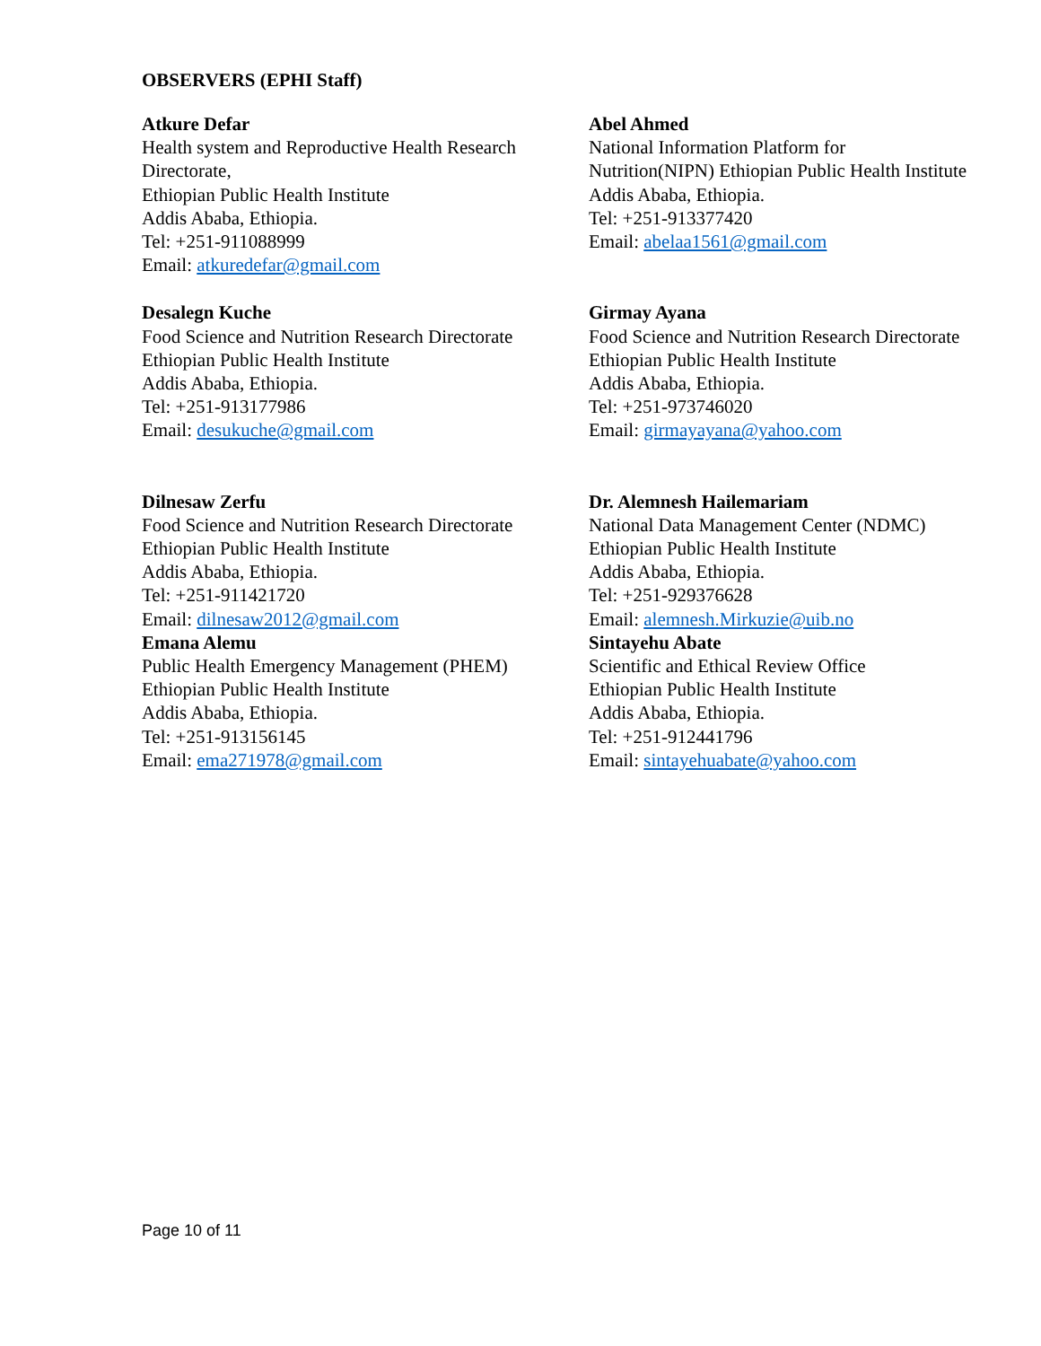OBSERVERS (EPHI Staff)
Atkure Defar
Health system and Reproductive Health Research Directorate,
Ethiopian Public Health Institute
Addis Ababa, Ethiopia.
Tel: +251-911088999
Email: atkuredefar@gmail.com
Abel Ahmed
National Information Platform for Nutrition(NIPN) Ethiopian Public Health Institute
Addis Ababa, Ethiopia.
Tel: +251-913377420
Email: abelaa1561@gmail.com
Desalegn Kuche
Food Science and Nutrition Research Directorate
Ethiopian Public Health Institute
Addis Ababa, Ethiopia.
Tel: +251-913177986
Email: desukuche@gmail.com
Girmay Ayana
Food Science and Nutrition Research Directorate Ethiopian Public Health Institute
Addis Ababa, Ethiopia.
Tel: +251-973746020
Email: girmayayana@yahoo.com
Dilnesaw Zerfu
Food Science and Nutrition Research Directorate
Ethiopian Public Health Institute
Addis Ababa, Ethiopia.
Tel: +251-911421720
Email: dilnesaw2012@gmail.com
Dr. Alemnesh Hailemariam
National Data Management Center (NDMC)
Ethiopian Public Health Institute
Addis Ababa, Ethiopia.
Tel: +251-929376628
Email: alemnesh.Mirkuzie@uib.no
Emana Alemu
Public Health Emergency Management (PHEM)
Ethiopian Public Health Institute
Addis Ababa, Ethiopia.
Tel: +251-913156145
Email: ema271978@gmail.com
Sintayehu Abate
Scientific and Ethical Review Office
Ethiopian Public Health Institute
Addis Ababa, Ethiopia.
Tel: +251-912441796
Email: sintayehuabate@yahoo.com
Page 10 of 11